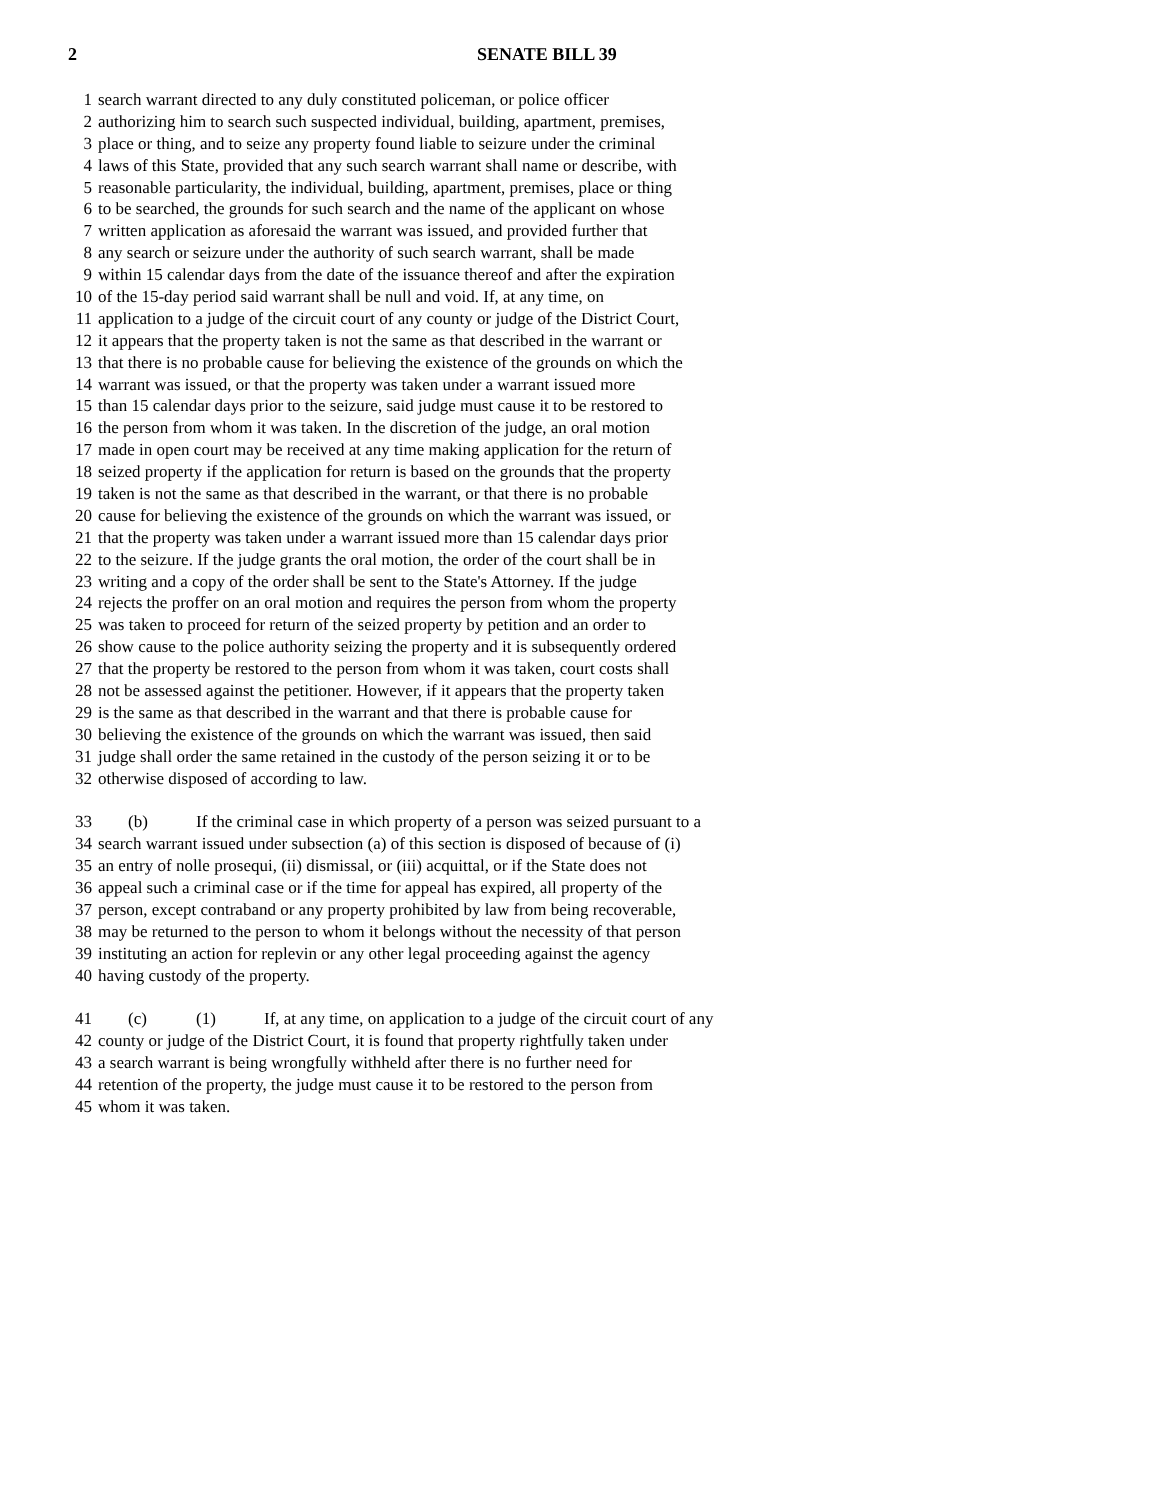2 SENATE BILL 39
1 search warrant directed to any duly constituted policeman, or police officer
2 authorizing him to search such suspected individual, building, apartment, premises,
3 place or thing, and to seize any property found liable to seizure under the criminal
4 laws of this State, provided that any such search warrant shall name or describe, with
5 reasonable particularity, the individual, building, apartment, premises, place or thing
6 to be searched, the grounds for such search and the name of the applicant on whose
7 written application as aforesaid the warrant was issued, and provided further that
8 any search or seizure under the authority of such search warrant, shall be made
9 within 15 calendar days from the date of the issuance thereof and after the expiration
10 of the 15-day period said warrant shall be null and void. If, at any time, on
11 application to a judge of the circuit court of any county or judge of the District Court,
12 it appears that the property taken is not the same as that described in the warrant or
13 that there is no probable cause for believing the existence of the grounds on which the
14 warrant was issued, or that the property was taken under a warrant issued more
15 than 15 calendar days prior to the seizure, said judge must cause it to be restored to
16 the person from whom it was taken. In the discretion of the judge, an oral motion
17 made in open court may be received at any time making application for the return of
18 seized property if the application for return is based on the grounds that the property
19 taken is not the same as that described in the warrant, or that there is no probable
20 cause for believing the existence of the grounds on which the warrant was issued, or
21 that the property was taken under a warrant issued more than 15 calendar days prior
22 to the seizure. If the judge grants the oral motion, the order of the court shall be in
23 writing and a copy of the order shall be sent to the State's Attorney. If the judge
24 rejects the proffer on an oral motion and requires the person from whom the property
25 was taken to proceed for return of the seized property by petition and an order to
26 show cause to the police authority seizing the property and it is subsequently ordered
27 that the property be restored to the person from whom it was taken, court costs shall
28 not be assessed against the petitioner. However, if it appears that the property taken
29 is the same as that described in the warrant and that there is probable cause for
30 believing the existence of the grounds on which the warrant was issued, then said
31 judge shall order the same retained in the custody of the person seizing it or to be
32 otherwise disposed of according to law.
33 (b) If the criminal case in which property of a person was seized pursuant to a
34 search warrant issued under subsection (a) of this section is disposed of because of (i)
35 an entry of nolle prosequi, (ii) dismissal, or (iii) acquittal, or if the State does not
36 appeal such a criminal case or if the time for appeal has expired, all property of the
37 person, except contraband or any property prohibited by law from being recoverable,
38 may be returned to the person to whom it belongs without the necessity of that person
39 instituting an action for replevin or any other legal proceeding against the agency
40 having custody of the property.
41 (c) (1) If, at any time, on application to a judge of the circuit court of any
42 county or judge of the District Court, it is found that property rightfully taken under
43 a search warrant is being wrongfully withheld after there is no further need for
44 retention of the property, the judge must cause it to be restored to the person from
45 whom it was taken.